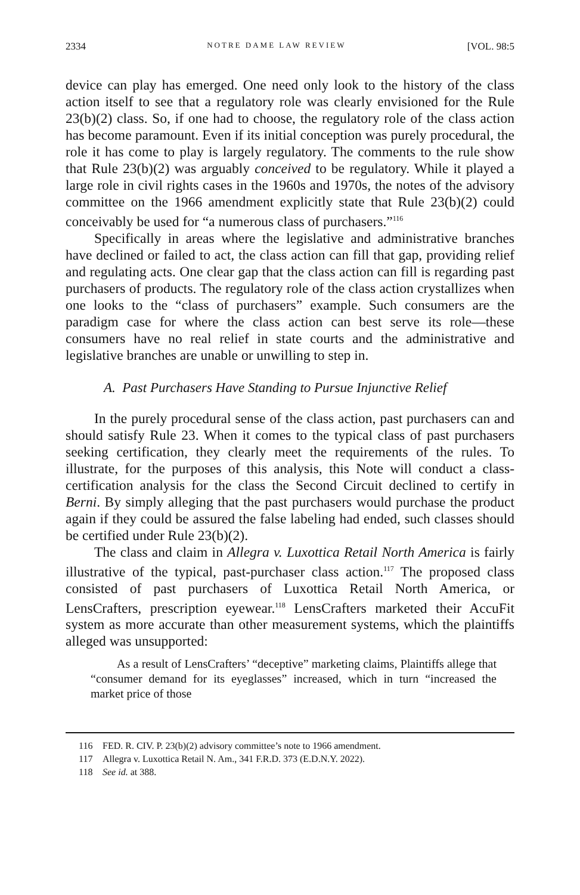2334 NOTRE DAME LAW REVIEW [VOL. 98:5
device can play has emerged. One need only look to the history of the class action itself to see that a regulatory role was clearly envisioned for the Rule 23(b)(2) class. So, if one had to choose, the regulatory role of the class action has become paramount. Even if its initial conception was purely procedural, the role it has come to play is largely regulatory. The comments to the rule show that Rule 23(b)(2) was arguably conceived to be regulatory. While it played a large role in civil rights cases in the 1960s and 1970s, the notes of the advisory committee on the 1966 amendment explicitly state that Rule 23(b)(2) could conceivably be used for “a numerous class of purchasers.”<sup>116</sup>
Specifically in areas where the legislative and administrative branches have declined or failed to act, the class action can fill that gap, providing relief and regulating acts. One clear gap that the class action can fill is regarding past purchasers of products. The regulatory role of the class action crystallizes when one looks to the “class of purchasers” example. Such consumers are the paradigm case for where the class action can best serve its role—these consumers have no real relief in state courts and the administrative and legislative branches are unable or unwilling to step in.
A. Past Purchasers Have Standing to Pursue Injunctive Relief
In the purely procedural sense of the class action, past purchasers can and should satisfy Rule 23. When it comes to the typical class of past purchasers seeking certification, they clearly meet the requirements of the rules. To illustrate, for the purposes of this analysis, this Note will conduct a class-certification analysis for the class the Second Circuit declined to certify in Berni. By simply alleging that the past purchasers would purchase the product again if they could be assured the false labeling had ended, such classes should be certified under Rule 23(b)(2).
The class and claim in Allegra v. Luxottica Retail North America is fairly illustrative of the typical, past-purchaser class action.<sup>117</sup> The proposed class consisted of past purchasers of Luxottica Retail North America, or LensCrafters, prescription eyewear.<sup>118</sup> LensCrafters marketed their AccuFit system as more accurate than other measurement systems, which the plaintiffs alleged was unsupported:
As a result of LensCrafters’ “deceptive” marketing claims, Plaintiffs allege that “consumer demand for its eyeglasses” increased, which in turn “increased the market price of those
116 FED. R. CIV. P. 23(b)(2) advisory committee’s note to 1966 amendment.
117 Allegra v. Luxottica Retail N. Am., 341 F.R.D. 373 (E.D.N.Y. 2022).
118 See id. at 388.